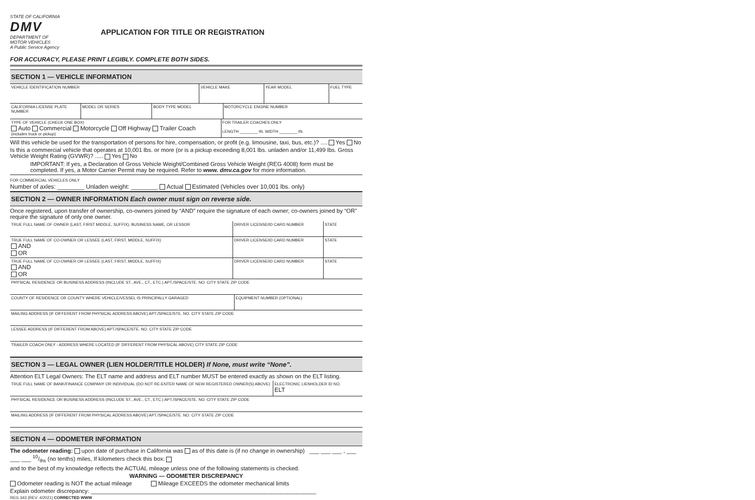STATE OF CALIFORNIA
DMV
DEPARTMENT OF MOTOR VEHICLES
A Public Service Agency
APPLICATION FOR TITLE OR REGISTRATION
FOR ACCURACY, PLEASE PRINT LEGIBLY. COMPLETE BOTH SIDES.
SECTION 1 — VEHICLE INFORMATION
VEHICLE IDENTIFICATION NUMBER VEHICLE MAKE YEAR MODEL FUEL TYPE
CALIFORNIA LICENSE PLATE NUMBER
MODEL OR SERIES BODY TYPE MODEL MOTORCYCLE ENGINE NUMBER
TYPE OF VEHICLE (CHECK ONE BOX)
Auto Commercial Motorcycle Off Highway Trailer Coach
(includes truck or pickup)
FOR TRAILER COACHES ONLY
LENGTH ________ IN. WIDTH ________ IN.
Will this vehicle be used for the transportation of persons for hire, compensation, or profit (e.g. limousine, taxi, bus, etc.)? .... Yes No
Is this a commercial vehicle that operates at 10,001 lbs. or more (or is a pickup exceeding 8,001 lbs. unladen and/or 11,499 lbs. Gross Vehicle Weight Rating (GVWR)? ..... Yes No
IMPORTANT: If yes, a Declaration of Gross Vehicle Weight/Combined Gross Vehicle Weight (REG 4008) form must be completed. If yes, a Motor Carrier Permit may be required. Refer to www. dmv.ca.gov for more information.
FOR COMMERCIAL VEHICLES ONLY
Number of axles: ________ Unladen weight: ________ Actual Estimated (Vehicles over 10,001 lbs. only)
SECTION 2 — OWNER INFORMATION Each owner must sign on reverse side.
Once registered, upon transfer of ownership, co-owners joined by “AND” require the signature of each owner; co-owners joined by “OR” require the signature of only one owner.
TRUE FULL NAME OF OWNER (LAST, FIRST MIDDLE, SUFFIX), BUSINESS NAME, OR LESSOR
DRIVER LICENSE/ID CARD NUMBER STATE
TRUE FULL NAME OF CO-OWNER OR LESSEE (LAST, FIRST, MIDDLE, SUFFIX)
AND
OR
DRIVER LICENSE/ID CARD NUMBER STATE
TRUE FULL NAME OF CO-OWNER OR LESSEE (LAST, FIRST, MIDDLE, SUFFIX)
AND
OR
DRIVER LICENSE/ID CARD NUMBER STATE
PHYSICAL RESIDENCE OR BUSINESS ADDRESS (INCLUDE ST., AVE., CT., ETC.) APT./SPACE/STE. NO. CITY STATE ZIP CODE
COUNTY OF RESIDENCE OR COUNTY WHERE VEHICLE/VESSEL IS PRINCIPALLY GARAGED
EQUIPMENT NUMBER (OPTIONAL)
MAILING ADDRESS (IF DIFFERENT FROM PHYSICAL ADDRESS ABOVE) APT./SPACE/STE. NO. CITY STATE ZIP CODE
LESSEE ADDRESS (IF DIFFERENT FROM ABOVE) APT./SPACE/STE. NO. CITY STATE ZIP CODE
TRAILER COACH ONLY - ADDRESS WHERE LOCATED (IF DIFFERENT FROM PHYSICAL ABOVE) CITY STATE ZIP CODE
SECTION 3 — LEGAL OWNER (LIEN HOLDER/TITLE HOLDER) If None, must write “None”.
Attention ELT Legal Owners: The ELT name and address and ELT number MUST be entered exactly as shown on the ELT listing.
TRUE FULL NAME OF BANK/FINANCE COMPANY OR INDIVIDUAL (DO NOT RE-ENTER NAME OF NEW REGISTERED OWNER(S) ABOVE)
ELECTRONIC LIENHOLDER ID NO.
ELT
PHYSICAL RESIDENCE OR BUSINESS ADDRESS (INCLUDE ST., AVE., CT., ETC.) APT./SPACE/STE. NO. CITY STATE ZIP CODE
MAILING ADDRESS (IF DIFFERENT FROM PHYSICAL ADDRESS ABOVE) APT./SPACE/STE. NO. CITY STATE ZIP CODE
SECTION 4 — ODOMETER INFORMATION
The odometer reading: upon date of purchase in California was as of this date is (if no change in ownership) ___ ___ ___ , ___ ___ ___ 10/ths (no tenths) miles, If kilometers check this box:
and to the best of my knowledge reflects the ACTUAL mileage unless one of the following statements is checked.
WARNING — ODOMETER DISCREPANCY
Odometer reading is NOT the actual mileage Mileage EXCEEDS the odometer mechanical limits
Explain odometer discrepancy: ______________________________________________________________________
REG 343 (REV. 4/2021) CORRECTED WWW